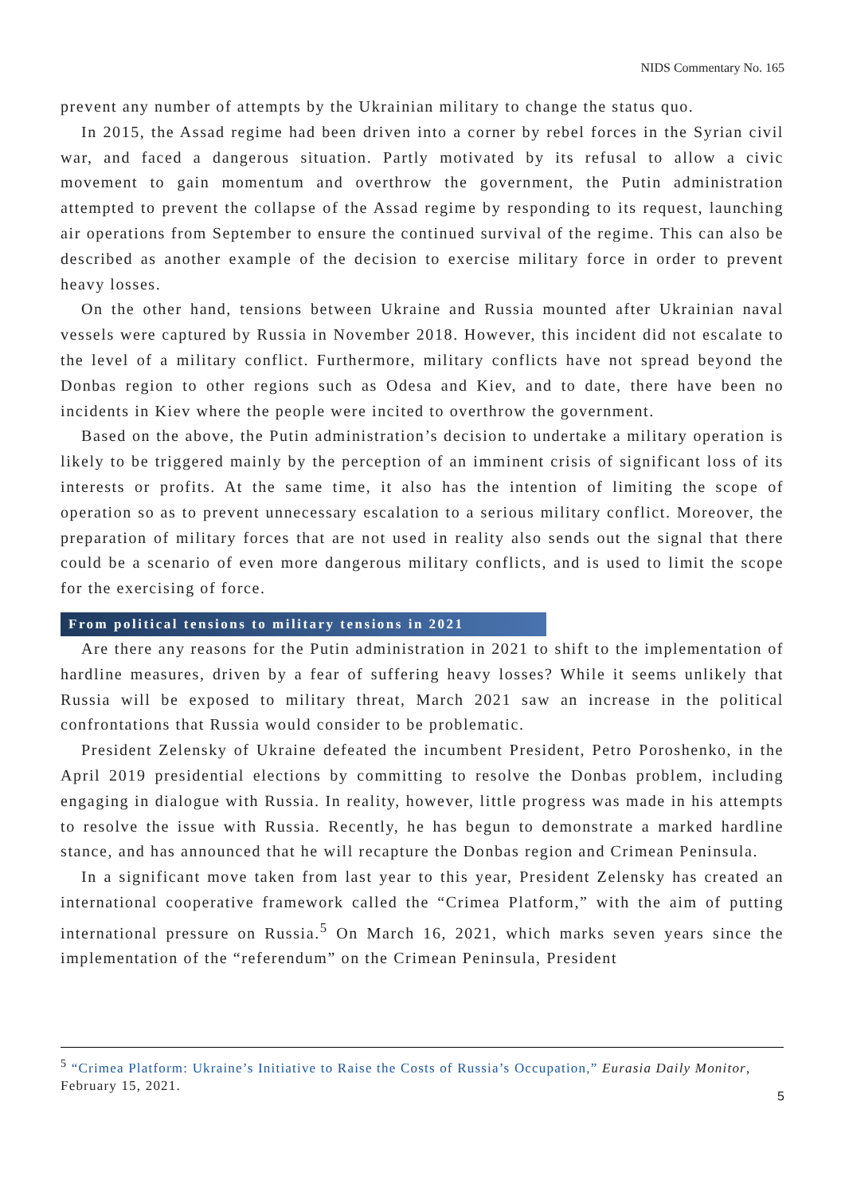NIDS Commentary No. 165
prevent any number of attempts by the Ukrainian military to change the status quo.
In 2015, the Assad regime had been driven into a corner by rebel forces in the Syrian civil war, and faced a dangerous situation. Partly motivated by its refusal to allow a civic movement to gain momentum and overthrow the government, the Putin administration attempted to prevent the collapse of the Assad regime by responding to its request, launching air operations from September to ensure the continued survival of the regime. This can also be described as another example of the decision to exercise military force in order to prevent heavy losses.
On the other hand, tensions between Ukraine and Russia mounted after Ukrainian naval vessels were captured by Russia in November 2018. However, this incident did not escalate to the level of a military conflict. Furthermore, military conflicts have not spread beyond the Donbas region to other regions such as Odesa and Kiev, and to date, there have been no incidents in Kiev where the people were incited to overthrow the government.
Based on the above, the Putin administration’s decision to undertake a military operation is likely to be triggered mainly by the perception of an imminent crisis of significant loss of its interests or profits. At the same time, it also has the intention of limiting the scope of operation so as to prevent unnecessary escalation to a serious military conflict. Moreover, the preparation of military forces that are not used in reality also sends out the signal that there could be a scenario of even more dangerous military conflicts, and is used to limit the scope for the exercising of force.
From political tensions to military tensions in 2021
Are there any reasons for the Putin administration in 2021 to shift to the implementation of hardline measures, driven by a fear of suffering heavy losses? While it seems unlikely that Russia will be exposed to military threat, March 2021 saw an increase in the political confrontations that Russia would consider to be problematic.
President Zelensky of Ukraine defeated the incumbent President, Petro Poroshenko, in the April 2019 presidential elections by committing to resolve the Donbas problem, including engaging in dialogue with Russia. In reality, however, little progress was made in his attempts to resolve the issue with Russia. Recently, he has begun to demonstrate a marked hardline stance, and has announced that he will recapture the Donbas region and Crimean Peninsula.
In a significant move taken from last year to this year, President Zelensky has created an international cooperative framework called the “Crimea Platform,” with the aim of putting international pressure on Russia.<sup>5</sup> On March 16, 2021, which marks seven years since the implementation of the “referendum” on the Crimean Peninsula, President
<sup>5</sup> “Crimea Platform: Ukraine’s Initiative to Raise the Costs of Russia’s Occupation,” Eurasia Daily Monitor, February 15, 2021.
5